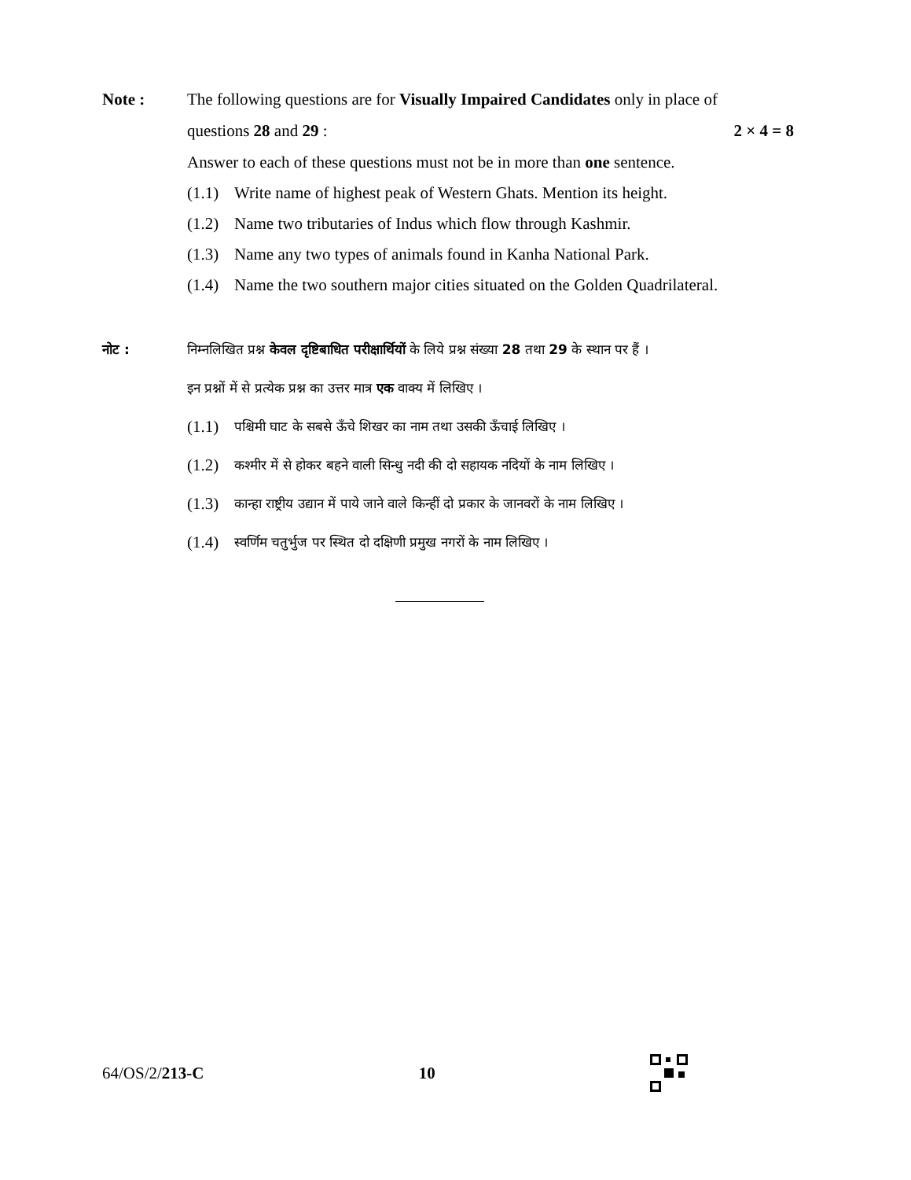Note : The following questions are for Visually Impaired Candidates only in place of
questions 28 and 29 : 2 × 4 = 8
Answer to each of these questions must not be in more than one sentence.
(1.1) Write name of highest peak of Western Ghats. Mention its height.
(1.2) Name two tributaries of Indus which flow through Kashmir.
(1.3) Name any two types of animals found in Kanha National Park.
(1.4) Name the two southern major cities situated on the Golden Quadrilateral.
नोट : निम्नलिखित प्रश्न केवल दृष्टिबाधित परीक्षार्थियों के लिये प्रश्न संख्या 28 तथा 29 के स्थान पर हैं ।
इन प्रश्नों में से प्रत्येक प्रश्न का उत्तर मात्र एक वाक्य में लिखिए ।
(1.1) पश्चिमी घाट के सबसे ऊँचे शिखर का नाम तथा उसकी ऊँचाई लिखिए ।
(1.2) कश्मीर में से होकर बहने वाली सिन्धु नदी की दो सहायक नदियों के नाम लिखिए ।
(1.3) कान्हा राष्ट्रीय उद्यान में पाये जाने वाले किन्हीं दो प्रकार के जानवरों के नाम लिखिए ।
(1.4) स्वर्णिम चतुर्भुज पर स्थित दो दक्षिणी प्रमुख नगरों के नाम लिखिए ।
64/OS/2/213-C 10